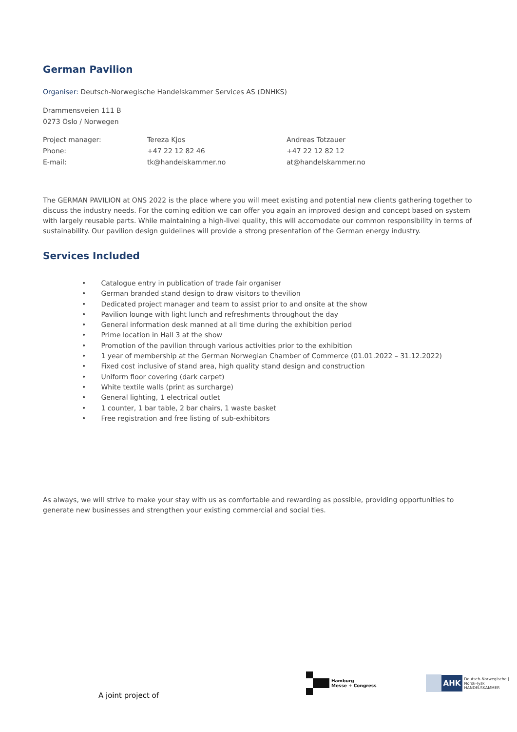German Pavilion
Organiser: Deutsch-Norwegische Handelskammer Services AS (DNHKS)
Drammensveien 111 B
0273 Oslo / Norwegen
Project manager:
Phone:
E-mail:
Tereza Kjos
+47 22 12 82 46
tk@handelskammer.no
Andreas Totzauer
+47 22 12 82 12
at@handelskammer.no
The GERMAN PAVILION at ONS 2022 is the place where you will meet existing and potential new clients gathering together to discuss the industry needs. For the coming edition we can offer you again an improved design and concept based on system with largely reusable parts. While maintaining a high-livel quality, this will accomodate our common responsibility in terms of sustainability. Our pavilion design guidelines will provide a strong presentation of the German energy industry.
Services Included
• Catalogue entry in publication of trade fair organiser
• German branded stand design to draw visitors to thevilion
• Dedicated project manager and team to assist prior to and onsite at the show
• Pavilion lounge with light lunch and refreshments throughout the day
• General information desk manned at all time during the exhibition period
• Prime location in Hall 3 at the show
• Promotion of the pavilion through various activities prior to the exhibition
• 1 year of membership at the German Norwegian Chamber of Commerce (01.01.2022 – 31.12.2022)
• Fixed cost inclusive of stand area, high quality stand design and construction
• Uniform floor covering (dark carpet)
• White textile walls (print as surcharge)
• General lighting, 1 electrical outlet
• 1 counter, 1 bar table, 2 bar chairs, 1 waste basket
• Free registration and free listing of sub-exhibitors
As always, we will strive to make your stay with us as comfortable and rewarding as possible, providing opportunities to generate new businesses and strengthen your existing commercial and social ties.
A joint project of
Hamburg
Messe + Congress
AHK
Deutsch-Norwegische | Norsk-Tysk
HANDELSKAMMER